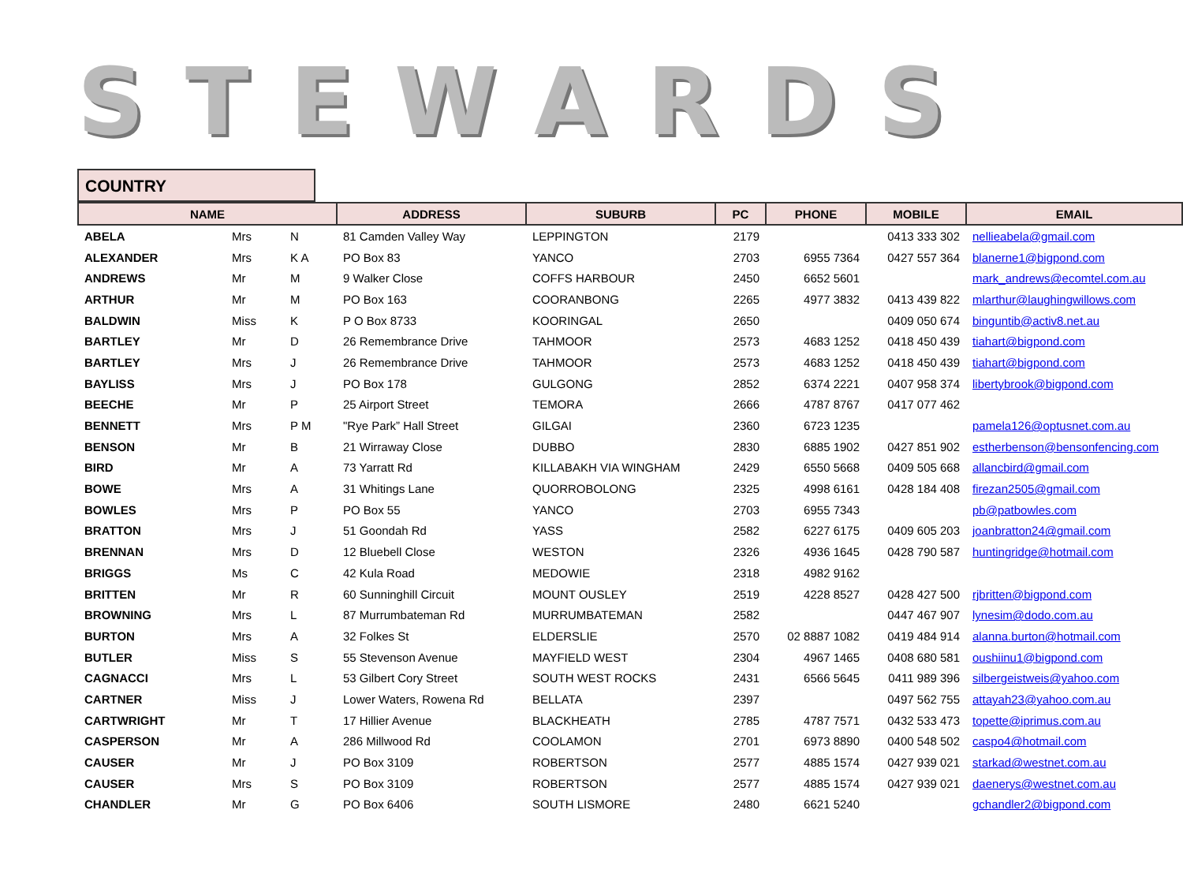STEWARDS
COUNTRY
| NAME | | | ADDRESS | SUBURB | PC | PHONE | MOBILE | EMAIL |
| --- | --- | --- | --- | --- | --- | --- | --- | --- |
| ABELA | Mrs | N | 81 Camden Valley Way | LEPPINGTON | 2179 | | 0413 333 302 | nellieabela@gmail.com |
| ALEXANDER | Mrs | K A | PO Box 83 | YANCO | 2703 | 6955 7364 | 0427 557 364 | blanerne1@bigpond.com |
| ANDREWS | Mr | M | 9 Walker Close | COFFS HARBOUR | 2450 | 6652 5601 | | mark_andrews@ecomtel.com.au |
| ARTHUR | Mr | M | PO Box 163 | COORANBONG | 2265 | 4977 3832 | 0413 439 822 | mlarthur@laughingwillows.com |
| BALDWIN | Miss | K | P O Box 8733 | KOORINGAL | 2650 | | 0409 050 674 | binguntib@activ8.net.au |
| BARTLEY | Mr | D | 26 Remembrance Drive | TAHMOOR | 2573 | 4683 1252 | 0418 450 439 | tiahart@bigpond.com |
| BARTLEY | Mrs | J | 26 Remembrance Drive | TAHMOOR | 2573 | 4683 1252 | 0418 450 439 | tiahart@bigpond.com |
| BAYLISS | Mrs | J | PO Box 178 | GULGONG | 2852 | 6374 2221 | 0407 958 374 | libertybrook@bigpond.com |
| BEECHE | Mr | P | 25 Airport Street | TEMORA | 2666 | 4787 8767 | 0417 077 462 | |
| BENNETT | Mrs | P M | "Rye Park” Hall Street | GILGAI | 2360 | 6723 1235 | | pamela126@optusnet.com.au |
| BENSON | Mr | B | 21 Wirraway Close | DUBBO | 2830 | 6885 1902 | 0427 851 902 | estherbenson@bensonfencing.com |
| BIRD | Mr | A | 73 Yarratt Rd | KILLABAKH VIA WINGHAM | 2429 | 6550 5668 | 0409 505 668 | allancbird@gmail.com |
| BOWE | Mrs | A | 31 Whitings Lane | QUORROBOLONG | 2325 | 4998 6161 | 0428 184 408 | firezan2505@gmail.com |
| BOWLES | Mrs | P | PO Box 55 | YANCO | 2703 | 6955 7343 | | pb@patbowles.com |
| BRATTON | Mrs | J | 51 Goondah Rd | YASS | 2582 | 6227 6175 | 0409 605 203 | joanbratton24@gmail.com |
| BRENNAN | Mrs | D | 12 Bluebell Close | WESTON | 2326 | 4936 1645 | 0428 790 587 | huntingridge@hotmail.com |
| BRIGGS | Ms | C | 42 Kula Road | MEDOWIE | 2318 | 4982 9162 | | |
| BRITTEN | Mr | R | 60 Sunninghill Circuit | MOUNT OUSLEY | 2519 | 4228 8527 | 0428 427 500 | rjbritten@bigpond.com |
| BROWNING | Mrs | L | 87 Murrumbateman Rd | MURRUMBATEMAN | 2582 | | 0447 467 907 | lynesim@dodo.com.au |
| BURTON | Mrs | A | 32 Folkes St | ELDERSLIE | 2570 | 02 8887 1082 | 0419 484 914 | alanna.burton@hotmail.com |
| BUTLER | Miss | S | 55 Stevenson Avenue | MAYFIELD WEST | 2304 | 4967 1465 | 0408 680 581 | oushiinu1@bigpond.com |
| CAGNACCI | Mrs | L | 53 Gilbert Cory Street | SOUTH WEST ROCKS | 2431 | 6566 5645 | 0411 989 396 | silbergeistweis@yahoo.com |
| CARTNER | Miss | J | Lower Waters, Rowena Rd | BELLATA | 2397 | | 0497 562 755 | attayah23@yahoo.com.au |
| CARTWRIGHT | Mr | T | 17 Hillier Avenue | BLACKHEATH | 2785 | 4787 7571 | 0432 533 473 | topette@iprimus.com.au |
| CASPERSON | Mr | A | 286 Millwood Rd | COOLAMON | 2701 | 6973 8890 | 0400 548 502 | caspo4@hotmail.com |
| CAUSER | Mr | J | PO Box 3109 | ROBERTSON | 2577 | 4885 1574 | 0427 939 021 | starkad@westnet.com.au |
| CAUSER | Mrs | S | PO Box 3109 | ROBERTSON | 2577 | 4885 1574 | 0427 939 021 | daenerys@westnet.com.au |
| CHANDLER | Mr | G | PO Box 6406 | SOUTH LISMORE | 2480 | 6621 5240 | | gchandler2@bigpond.com |